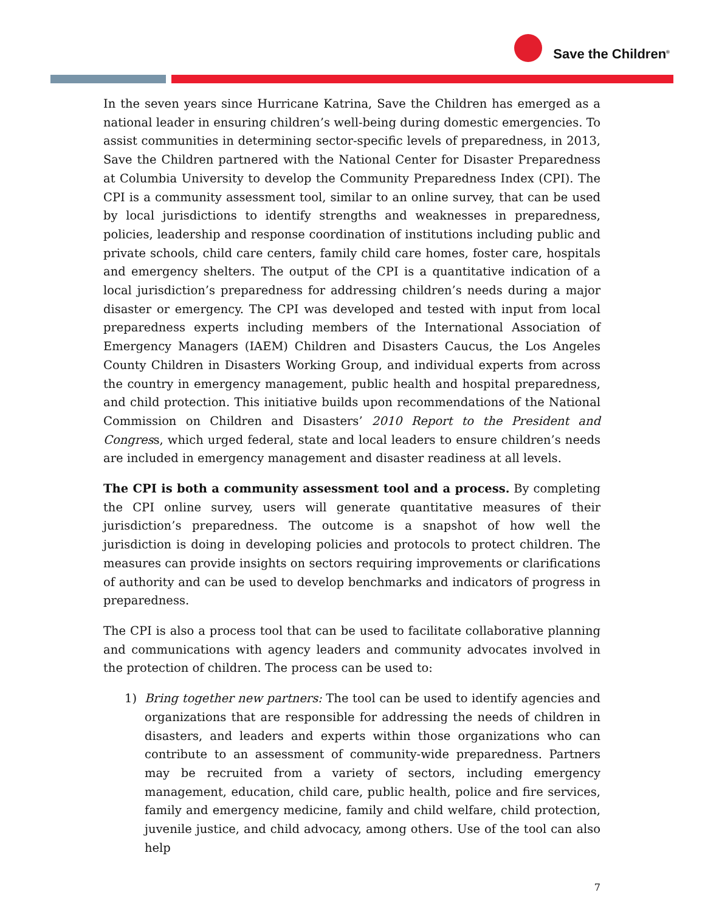Save the Children<sup>®</sup>
In the seven years since Hurricane Katrina, Save the Children has emerged as a national leader in ensuring children’s well-being during domestic emergencies. To assist communities in determining sector-specific levels of preparedness, in 2013, Save the Children partnered with the National Center for Disaster Preparedness at Columbia University to develop the Community Preparedness Index (CPI). The CPI is a community assessment tool, similar to an online survey, that can be used by local jurisdictions to identify strengths and weaknesses in preparedness, policies, leadership and response coordination of institutions including public and private schools, child care centers, family child care homes, foster care, hospitals and emergency shelters. The output of the CPI is a quantitative indication of a local jurisdiction’s preparedness for addressing children’s needs during a major disaster or emergency. The CPI was developed and tested with input from local preparedness experts including members of the International Association of Emergency Managers (IAEM) Children and Disasters Caucus, the Los Angeles County Children in Disasters Working Group, and individual experts from across the country in emergency management, public health and hospital preparedness, and child protection. This initiative builds upon recommendations of the National Commission on Children and Disasters’ 2010 Report to the President and Congress, which urged federal, state and local leaders to ensure children’s needs are included in emergency management and disaster readiness at all levels.
The CPI is both a community assessment tool and a process. By completing the CPI online survey, users will generate quantitative measures of their jurisdiction’s preparedness. The outcome is a snapshot of how well the jurisdiction is doing in developing policies and protocols to protect children. The measures can provide insights on sectors requiring improvements or clarifications of authority and can be used to develop benchmarks and indicators of progress in preparedness.
The CPI is also a process tool that can be used to facilitate collaborative planning and communications with agency leaders and community advocates involved in the protection of children. The process can be used to:
1) Bring together new partners: The tool can be used to identify agencies and organizations that are responsible for addressing the needs of children in disasters, and leaders and experts within those organizations who can contribute to an assessment of community-wide preparedness. Partners may be recruited from a variety of sectors, including emergency management, education, child care, public health, police and fire services, family and emergency medicine, family and child welfare, child protection, juvenile justice, and child advocacy, among others. Use of the tool can also help
7